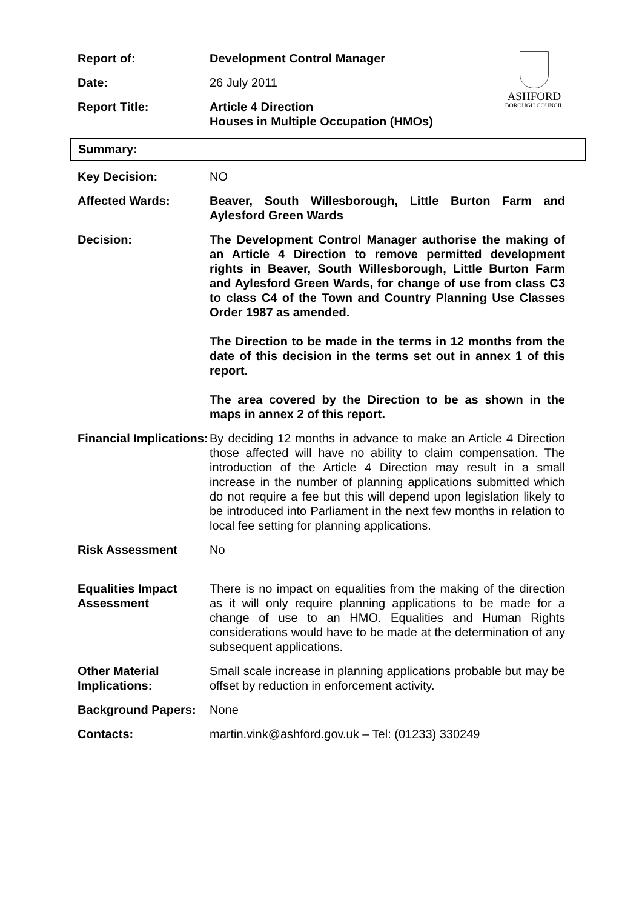ASHFORD
BOROUGH COUNCIL
| Report of: | Development Control Manager |
| Date: | 26 July 2011 |
| Report Title: | Article 4 Direction Houses in Multiple Occupation (HMOs) |
Summary:
| Key Decision: | NO |
| Affected Wards: | Beaver, South Willesborough, Little Burton Farm and Aylesford Green Wards |
| Decision: | The Development Control Manager authorise the making of an Article 4 Direction to remove permitted development rights in Beaver, South Willesborough, Little Burton Farm and Aylesford Green Wards, for change of use from class C3 to class C4 of the Town and Country Planning Use Classes Order 1987 as amended. The Direction to be made in the terms in 12 months from the date of this decision in the terms set out in annex 1 of this report. The area covered by the Direction to be as shown in the maps in annex 2 of this report. |
| Financial Implications: | By deciding 12 months in advance to make an Article 4 Direction those affected will have no ability to claim compensation. The introduction of the Article 4 Direction may result in a small increase in the number of planning applications submitted which do not require a fee but this will depend upon legislation likely to be introduced into Parliament in the next few months in relation to local fee setting for planning applications. |
| Risk Assessment | No |
| Equalities Impact Assessment | There is no impact on equalities from the making of the direction as it will only require planning applications to be made for a change of use to an HMO. Equalities and Human Rights considerations would have to be made at the determination of any subsequent applications. |
| Other Material Implications: | Small scale increase in planning applications probable but may be offset by reduction in enforcement activity. |
| Background Papers: | None |
| Contacts: | martin.vink@ashford.gov.uk – Tel: (01233) 330249 |